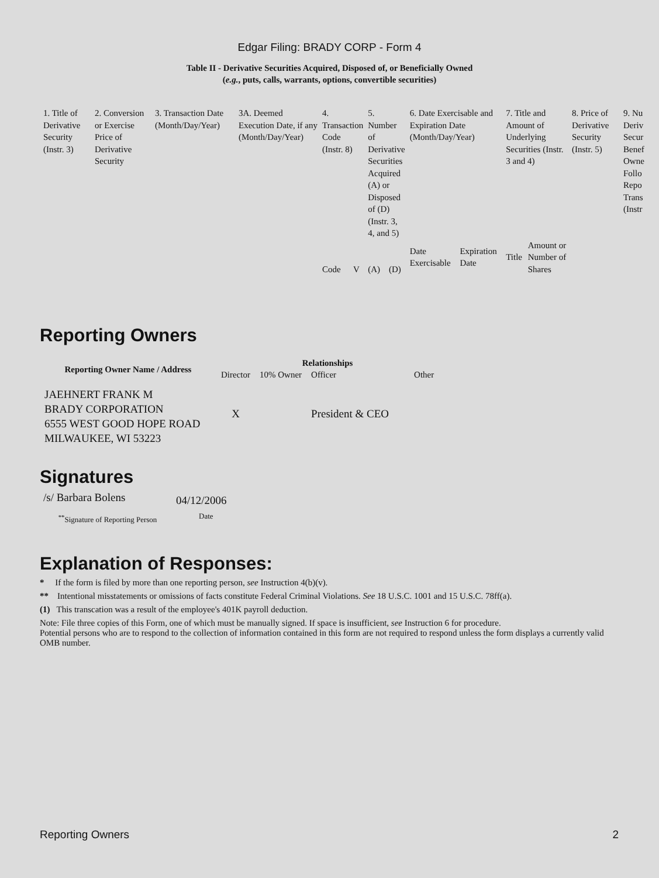Edgar Filing: BRADY CORP - Form 4
Table II - Derivative Securities Acquired, Disposed of, or Beneficially Owned
(e.g., puts, calls, warrants, options, convertible securities)
| 1. Title of Derivative Security (Instr. 3) | 2. Conversion or Exercise Price of Derivative Security | 3. Transaction Date (Month/Day/Year) | 3A. Deemed Execution Date, if any (Month/Day/Year) | 4. Transaction Code (Instr. 8) | | 5. Number of Derivative Securities Acquired (A) or Disposed of (D) (Instr. 3, 4, and 5) | | 6. Date Exercisable and Expiration Date (Month/Day/Year) | | 7. Title and Amount of Underlying Securities (Instr. 3 and 4) | | 8. Price of Derivative Security (Instr. 5) | 9. Nu Deriv Secur Benef Owne Follo Repo Trans (Instr |
| | | | | Code | V | (A) | (D) | Date Exercisable | Expiration Date | Title | Amount or Number of Shares | | |
Reporting Owners
| Reporting Owner Name / Address | Relationships | | | |
| --- | --- | --- | --- | --- |
| | Director | 10% Owner | Officer | Other |
| JAEHNERT FRANK M BRADY CORPORATION 6555 WEST GOOD HOPE ROAD MILWAUKEE, WI 53223 | X | | President & CEO | |
Signatures
| /s/ Barbara Bolens | 04/12/2006 |
| <sup>**</sup> Signature of Reporting Person | Date |
Explanation of Responses:
* If the form is filed by more than one reporting person, see Instruction 4(b)(v).
** Intentional misstatements or omissions of facts constitute Federal Criminal Violations. See 18 U.S.C. 1001 and 15 U.S.C. 78ff(a).
(1) This transcation was a result of the employee's 401K payroll deduction.
Note: File three copies of this Form, one of which must be manually signed. If space is insufficient, see Instruction 6 for procedure.
Potential persons who are to respond to the collection of information contained in this form are not required to respond unless the form displays a currently valid OMB number.
Reporting Owners 2